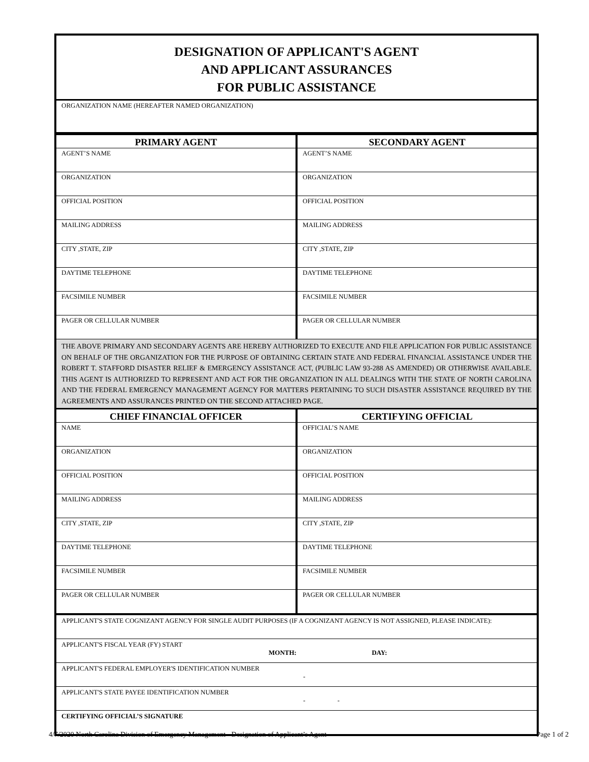DESIGNATION OF APPLICANT'S AGENT
AND APPLICANT ASSURANCES
FOR PUBLIC ASSISTANCE
ORGANIZATION NAME (HEREAFTER NAMED ORGANIZATION)
| PRIMARY AGENT | SECONDARY AGENT |
| --- | --- |
| AGENT’S NAME | AGENT’S NAME |
| ORGANIZATION | ORGANIZATION |
| OFFICIAL POSITION | OFFICIAL POSITION |
| MAILING ADDRESS | MAILING ADDRESS |
| CITY ,STATE, ZIP | CITY ,STATE, ZIP |
| DAYTIME TELEPHONE | DAYTIME TELEPHONE |
| FACSIMILE NUMBER | FACSIMILE NUMBER |
| PAGER OR CELLULAR NUMBER | PAGER OR CELLULAR NUMBER |
THE ABOVE PRIMARY AND SECONDARY AGENTS ARE HEREBY AUTHORIZED TO EXECUTE AND FILE APPLICATION FOR PUBLIC ASSISTANCE ON BEHALF OF THE ORGANIZATION FOR THE PURPOSE OF OBTAINING CERTAIN STATE AND FEDERAL FINANCIAL ASSISTANCE UNDER THE ROBERT T. STAFFORD DISASTER RELIEF & EMERGENCY ASSISTANCE ACT, (PUBLIC LAW 93-288 AS AMENDED) OR OTHERWISE AVAILABLE. THIS AGENT IS AUTHORIZED TO REPRESENT AND ACT FOR THE ORGANIZATION IN ALL DEALINGS WITH THE STATE OF NORTH CAROLINA AND THE FEDERAL EMERGENCY MANAGEMENT AGENCY FOR MATTERS PERTAINING TO SUCH DISASTER ASSISTANCE REQUIRED BY THE AGREEMENTS AND ASSURANCES PRINTED ON THE SECOND ATTACHED PAGE.
| CHIEF FINANCIAL OFFICER | CERTIFYING OFFICIAL |
| --- | --- |
| NAME | OFFICIAL’S NAME |
| ORGANIZATION | ORGANIZATION |
| OFFICIAL POSITION | OFFICIAL POSITION |
| MAILING ADDRESS | MAILING ADDRESS |
| CITY ,STATE, ZIP | CITY ,STATE, ZIP |
| DAYTIME TELEPHONE | DAYTIME TELEPHONE |
| FACSIMILE NUMBER | FACSIMILE NUMBER |
| PAGER OR CELLULAR NUMBER | PAGER OR CELLULAR NUMBER |
APPLICANT'S STATE COGNIZANT AGENCY FOR SINGLE AUDIT PURPOSES (IF A COGNIZANT AGENCY IS NOT ASSIGNED, PLEASE INDICATE):
APPLICANT'S FISCAL YEAR (FY) START
MONTH: DAY:
APPLICANT'S FEDERAL EMPLOYER'S IDENTIFICATION NUMBER
-
APPLICANT'S STATE PAYEE IDENTIFICATION NUMBER
- -
CERTIFYING OFFICIAL’S SIGNATURE
4/7/2020 North Carolina Division of Emergency Management - Designation of Applicant’s Agent Page 1 of 2